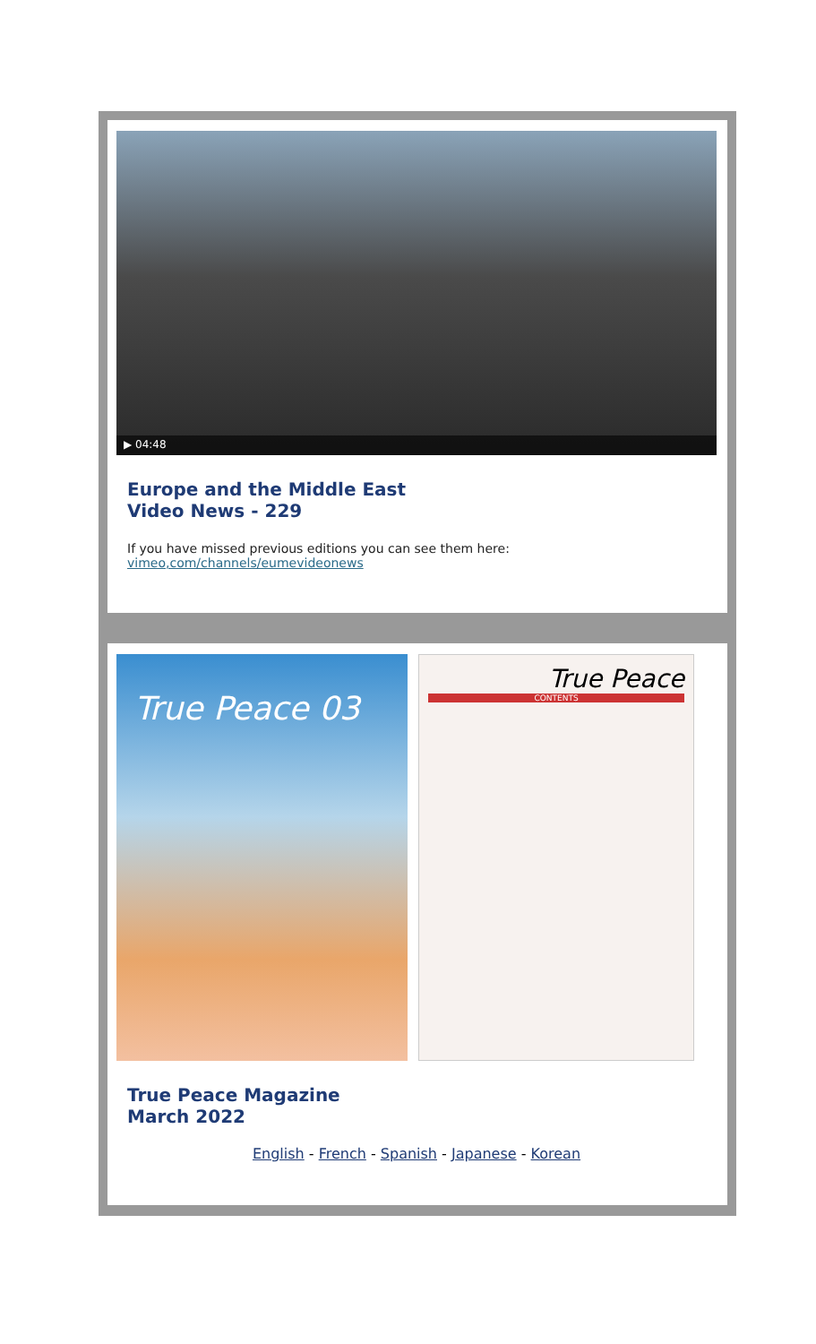▶ 04:48
Europe and the Middle East
Video News - 229
If you have missed previous editions you can see them here:
vimeo,com/channels/eumevideonews
True Peace 03
True Peace
CONTENTS
True Peace Magazine
March 2022
English - French - Spanish - Japanese - Korean